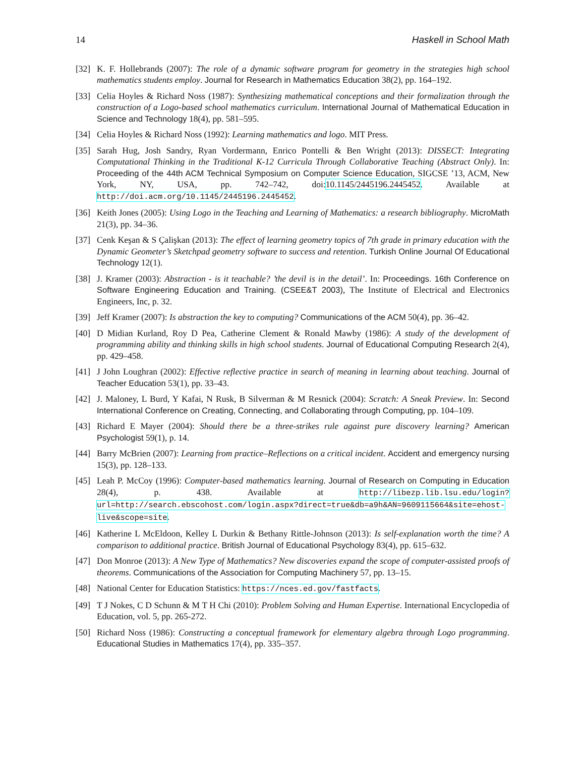14 Haskell in School Math
[32] K. F. Hollebrands (2007): The role of a dynamic software program for geometry in the strategies high school mathematics students employ. Journal for Research in Mathematics Education 38(2), pp. 164–192.
[33] Celia Hoyles & Richard Noss (1987): Synthesizing mathematical conceptions and their formalization through the construction of a Logo-based school mathematics curriculum. International Journal of Mathematical Education in Science and Technology 18(4), pp. 581–595.
[34] Celia Hoyles & Richard Noss (1992): Learning mathematics and logo. MIT Press.
[35] Sarah Hug, Josh Sandry, Ryan Vordermann, Enrico Pontelli & Ben Wright (2013): DISSECT: Integrating Computational Thinking in the Traditional K-12 Curricula Through Collaborative Teaching (Abstract Only). In: Proceeding of the 44th ACM Technical Symposium on Computer Science Education, SIGCSE ’13, ACM, New York, NY, USA, pp. 742–742, doi:10.1145/2445196.2445452. Available at http://doi.acm.org/10.1145/2445196.2445452.
[36] Keith Jones (2005): Using Logo in the Teaching and Learning of Mathematics: a research bibliography. MicroMath 21(3), pp. 34–36.
[37] Cenk Keşan & S Çalişkan (2013): The effect of learning geometry topics of 7th grade in primary education with the Dynamic Geometer’s Sketchpad geometry software to success and retention. Turkish Online Journal Of Educational Technology 12(1).
[38] J. Kramer (2003): Abstraction - is it teachable? ’the devil is in the detail’. In: Proceedings. 16th Conference on Software Engineering Education and Training. (CSEE&T 2003), The Institute of Electrical and Electronics Engineers, Inc, p. 32.
[39] Jeff Kramer (2007): Is abstraction the key to computing? Communications of the ACM 50(4), pp. 36–42.
[40] D Midian Kurland, Roy D Pea, Catherine Clement & Ronald Mawby (1986): A study of the development of programming ability and thinking skills in high school students. Journal of Educational Computing Research 2(4), pp. 429–458.
[41] J John Loughran (2002): Effective reflective practice in search of meaning in learning about teaching. Journal of Teacher Education 53(1), pp. 33–43.
[42] J. Maloney, L Burd, Y Kafai, N Rusk, B Silverman & M Resnick (2004): Scratch: A Sneak Preview. In: Second International Conference on Creating, Connecting, and Collaborating through Computing, pp. 104–109.
[43] Richard E Mayer (2004): Should there be a three-strikes rule against pure discovery learning? American Psychologist 59(1), p. 14.
[44] Barry McBrien (2007): Learning from practice–Reflections on a critical incident. Accident and emergency nursing 15(3), pp. 128–133.
[45] Leah P. McCoy (1996): Computer-based mathematics learning. Journal of Research on Computing in Education 28(4), p. 438. Available at http://libezp.lib.lsu.edu/login?url=http://search.ebscohost.com/login.aspx?direct=true&db=a9h&AN=9609115664&site=ehost-live&scope=site.
[46] Katherine L McEldoon, Kelley L Durkin & Bethany Rittle-Johnson (2013): Is self-explanation worth the time? A comparison to additional practice. British Journal of Educational Psychology 83(4), pp. 615–632.
[47] Don Monroe (2013): A New Type of Mathematics? New discoveries expand the scope of computer-assisted proofs of theorems. Communications of the Association for Computing Machinery 57, pp. 13–15.
[48] National Center for Education Statistics: https://nces.ed.gov/fastfacts.
[49] T J Nokes, C D Schunn & M T H Chi (2010): Problem Solving and Human Expertise. International Encyclopedia of Education, vol. 5, pp. 265-272.
[50] Richard Noss (1986): Constructing a conceptual framework for elementary algebra through Logo programming. Educational Studies in Mathematics 17(4), pp. 335–357.